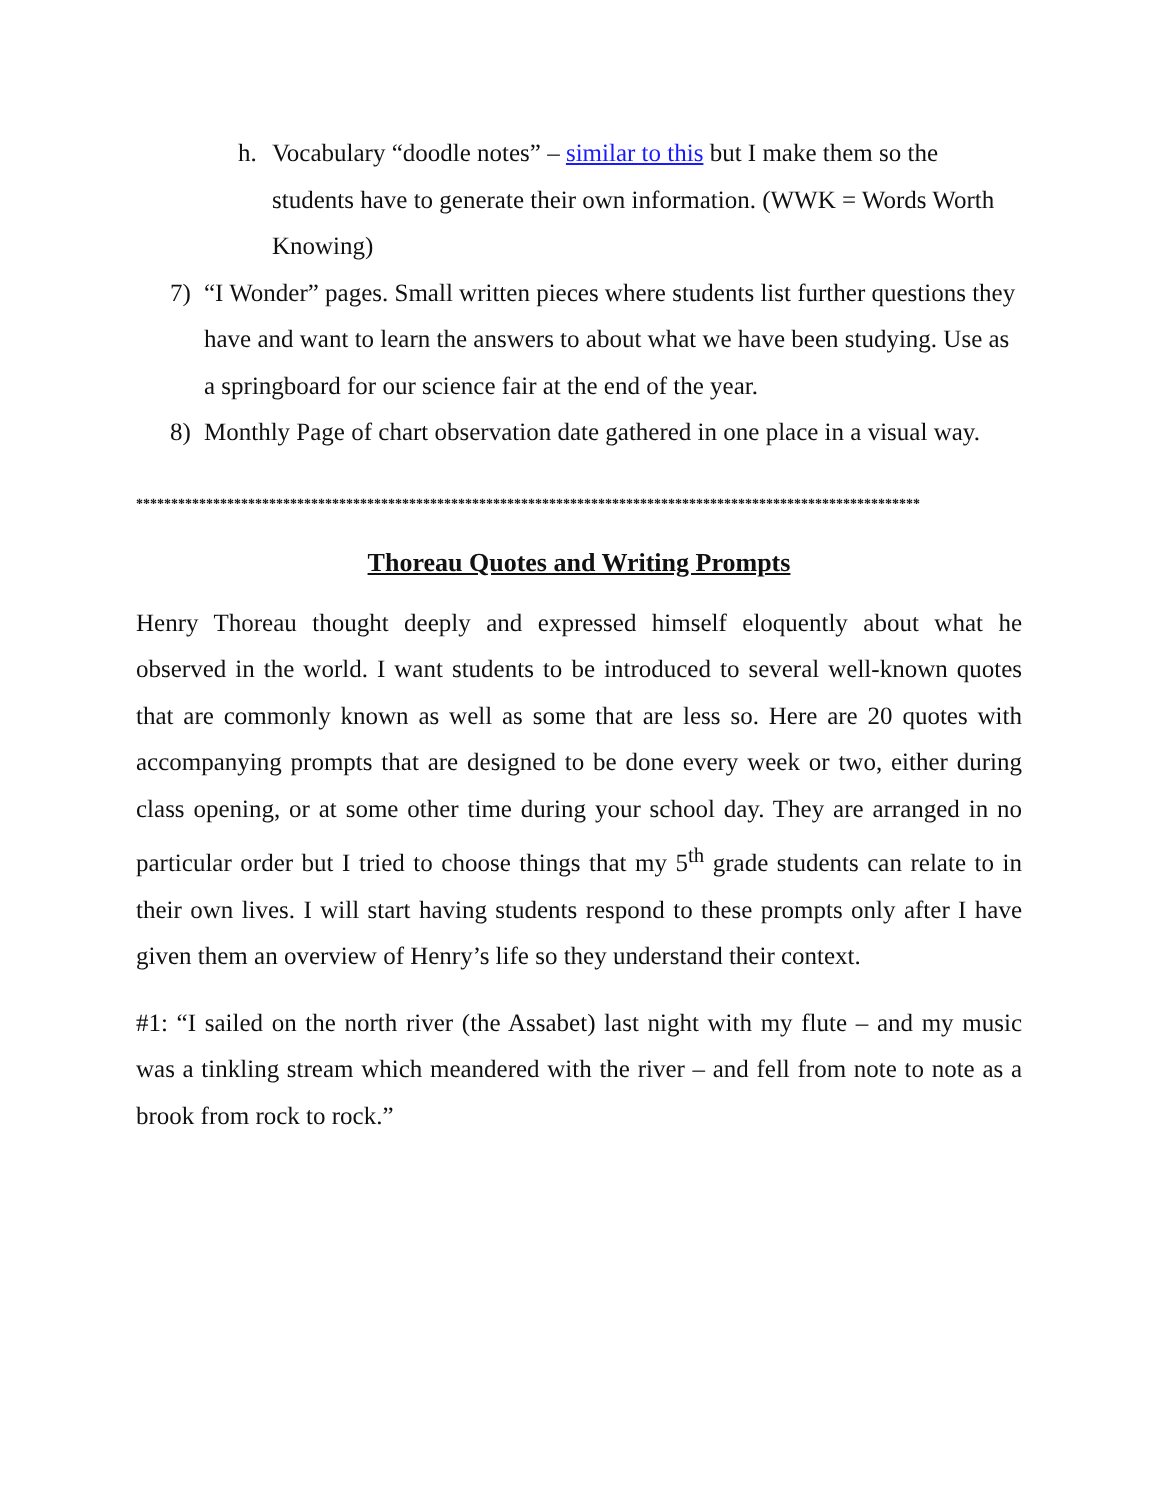h. Vocabulary “doodle notes” – similar to this but I make them so the students have to generate their own information. (WWK = Words Worth Knowing)
7) “I Wonder” pages. Small written pieces where students list further questions they have and want to learn the answers to about what we have been studying. Use as a springboard for our science fair at the end of the year.
8) Monthly Page of chart observation date gathered in one place in a visual way.
****************************************************************************************************************
Thoreau Quotes and Writing Prompts
Henry Thoreau thought deeply and expressed himself eloquently about what he observed in the world. I want students to be introduced to several well-known quotes that are commonly known as well as some that are less so. Here are 20 quotes with accompanying prompts that are designed to be done every week or two, either during class opening, or at some other time during your school day. They are arranged in no particular order but I tried to choose things that my 5<sup>th</sup> grade students can relate to in their own lives. I will start having students respond to these prompts only after I have given them an overview of Henry’s life so they understand their context.
#1: “I sailed on the north river (the Assabet) last night with my flute – and my music was a tinkling stream which meandered with the river – and fell from note to note as a brook from rock to rock.”